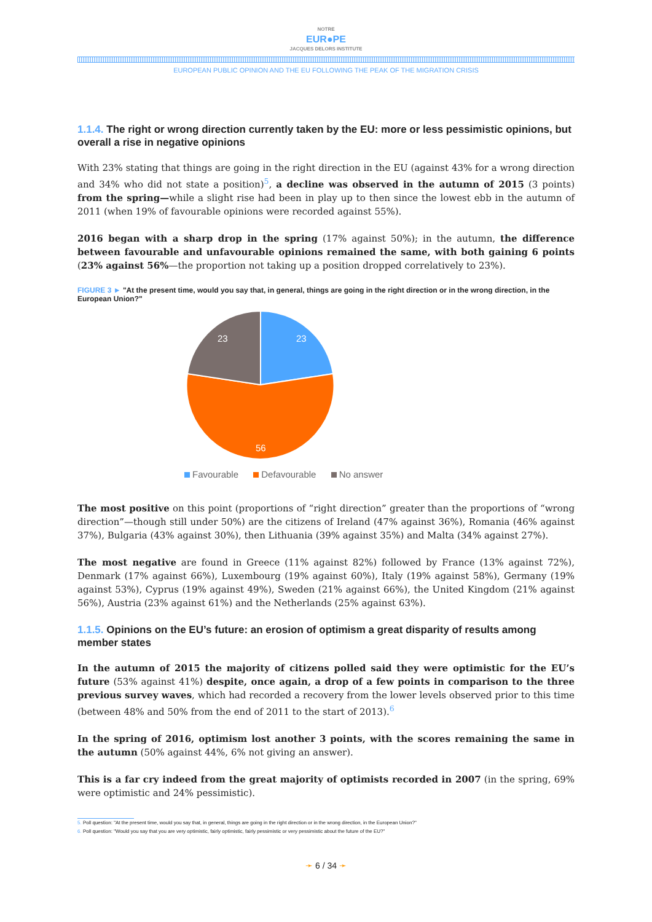NOTRE
EUR●PE
JACQUES DELORS INSTITUTE
EUROPEAN PUBLIC OPINION AND THE EU FOLLOWING THE PEAK OF THE MIGRATION CRISIS
1.1.4. The right or wrong direction currently taken by the EU: more or less pessimistic opinions, but overall a rise in negative opinions
With 23% stating that things are going in the right direction in the EU (against 43% for a wrong direction and 34% who did not state a position)<sup>5</sup>, a decline was observed in the autumn of 2015 (3 points) from the spring—while a slight rise had been in play up to then since the lowest ebb in the autumn of 2011 (when 19% of favourable opinions were recorded against 55%).
2016 began with a sharp drop in the spring (17% against 50%); in the autumn, the difference between favourable and unfavourable opinions remained the same, with both gaining 6 points (23% against 56%—the proportion not taking up a position dropped correlatively to 23%).
FIGURE 3 ► "At the present time, would you say that, in general, things are going in the right direction or in the wrong direction, in the European Union?"
23
23
56
Favourable Defavourable No answer
The most positive on this point (proportions of “right direction” greater than the proportions of “wrong direction”—though still under 50%) are the citizens of Ireland (47% against 36%), Romania (46% against 37%), Bulgaria (43% against 30%), then Lithuania (39% against 35%) and Malta (34% against 27%).
The most negative are found in Greece (11% against 82%) followed by France (13% against 72%), Denmark (17% against 66%), Luxembourg (19% against 60%), Italy (19% against 58%), Germany (19% against 53%), Cyprus (19% against 49%), Sweden (21% against 66%), the United Kingdom (21% against 56%), Austria (23% against 61%) and the Netherlands (25% against 63%).
1.1.5. Opinions on the EU’s future: an erosion of optimism a great disparity of results among member states
In the autumn of 2015 the majority of citizens polled said they were optimistic for the EU’s future (53% against 41%) despite, once again, a drop of a few points in comparison to the three previous survey waves, which had recorded a recovery from the lower levels observed prior to this time (between 48% and 50% from the end of 2011 to the start of 2013).<sup>6</sup>
In the spring of 2016, optimism lost another 3 points, with the scores remaining the same in the autumn (50% against 44%, 6% not giving an answer).
This is a far cry indeed from the great majority of optimists recorded in 2007 (in the spring, 69% were optimistic and 24% pessimistic).
5. Poll question: "At the present time, would you say that, in general, things are going in the right direction or in the wrong direction, in the European Union?"
6. Poll question: "Would you say that you are very optimistic, fairly optimistic, fairly pessimistic or very pessimistic about the future of the EU?"
➛ 6 / 34 ➛